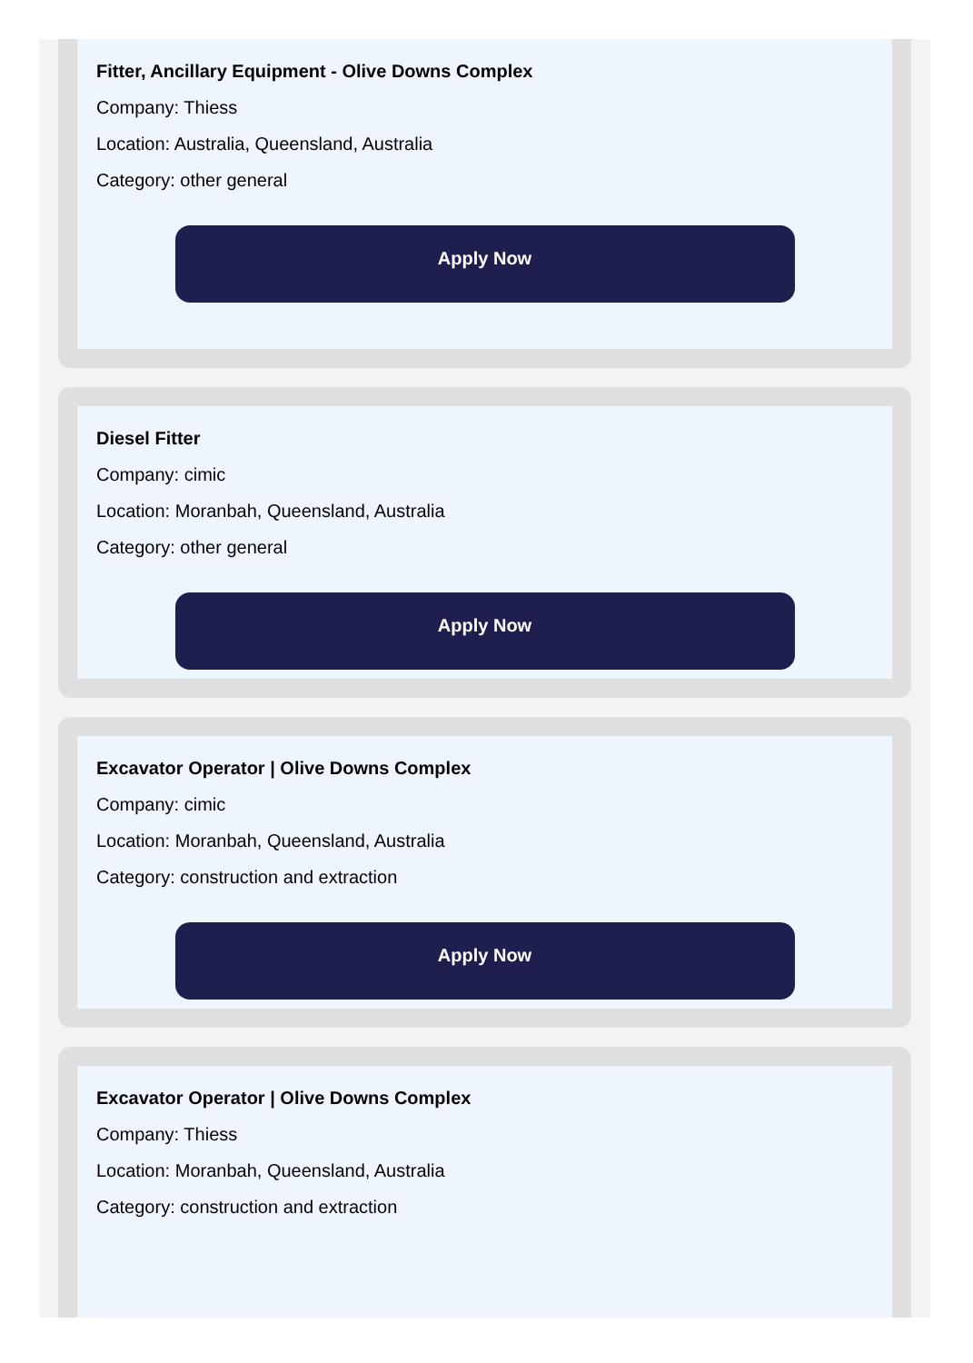Fitter, Ancillary Equipment - Olive Downs Complex
Company: Thiess
Location: Australia, Queensland, Australia
Category: other general
Apply Now
Diesel Fitter
Company: cimic
Location: Moranbah, Queensland, Australia
Category: other general
Apply Now
Excavator Operator | Olive Downs Complex
Company: cimic
Location: Moranbah, Queensland, Australia
Category: construction and extraction
Apply Now
Excavator Operator | Olive Downs Complex
Company: Thiess
Location: Moranbah, Queensland, Australia
Category: construction and extraction